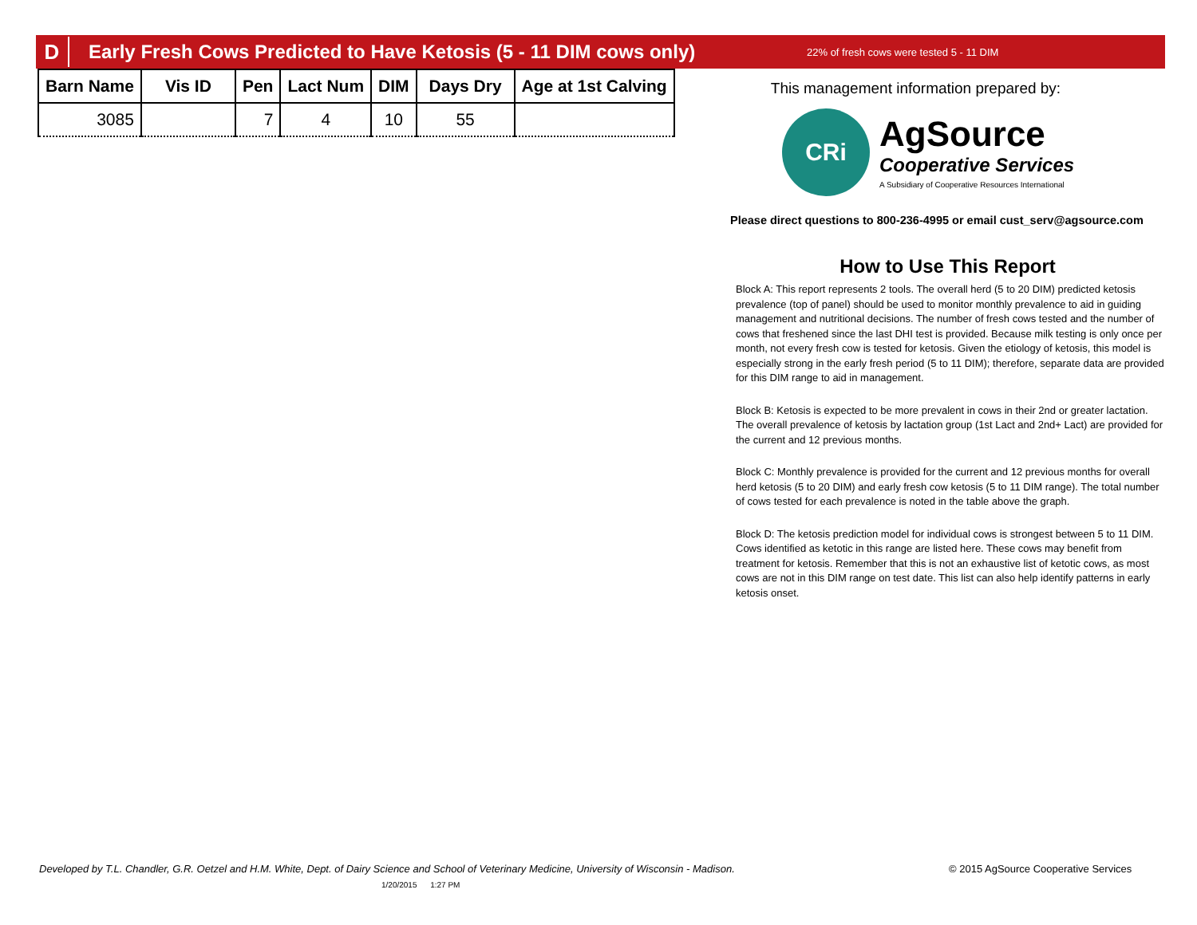D
Early Fresh Cows Predicted to Have Ketosis (5 - 11 DIM cows only)
22% of fresh cows were tested 5 - 11 DIM
| Barn Name | Vis ID | Pen | Lact Num | DIM | Days Dry | Age at 1st Calving |
| --- | --- | --- | --- | --- | --- | --- |
| 3085 | | 7 | 4 | 10 | 55 | |
This management information prepared by:
CRi
AgSource
Cooperative Services
A Subsidiary of Cooperative Resources International
Please direct questions to 800-236-4995 or email cust_serv@agsource.com
How to Use This Report
Block A: This report represents 2 tools. The overall herd (5 to 20 DIM) predicted ketosis prevalence (top of panel) should be used to monitor monthly prevalence to aid in guiding management and nutritional decisions. The number of fresh cows tested and the number of cows that freshened since the last DHI test is provided. Because milk testing is only once per month, not every fresh cow is tested for ketosis. Given the etiology of ketosis, this model is especially strong in the early fresh period (5 to 11 DIM); therefore, separate data are provided for this DIM range to aid in management.
Block B: Ketosis is expected to be more prevalent in cows in their 2nd or greater lactation. The overall prevalence of ketosis by lactation group (1st Lact and 2nd+ Lact) are provided for the current and 12 previous months.
Block C: Monthly prevalence is provided for the current and 12 previous months for overall herd ketosis (5 to 20 DIM) and early fresh cow ketosis (5 to 11 DIM range). The total number of cows tested for each prevalence is noted in the table above the graph.
Block D: The ketosis prediction model for individual cows is strongest between 5 to 11 DIM. Cows identified as ketotic in this range are listed here. These cows may benefit from treatment for ketosis. Remember that this is not an exhaustive list of ketotic cows, as most cows are not in this DIM range on test date. This list can also help identify patterns in early ketosis onset.
Developed by T.L. Chandler, G.R. Oetzel and H.M. White, Dept. of Dairy Science and School of Veterinary Medicine, University of Wisconsin - Madison.
1/20/2015 1:27 PM
© 2015 AgSource Cooperative Services